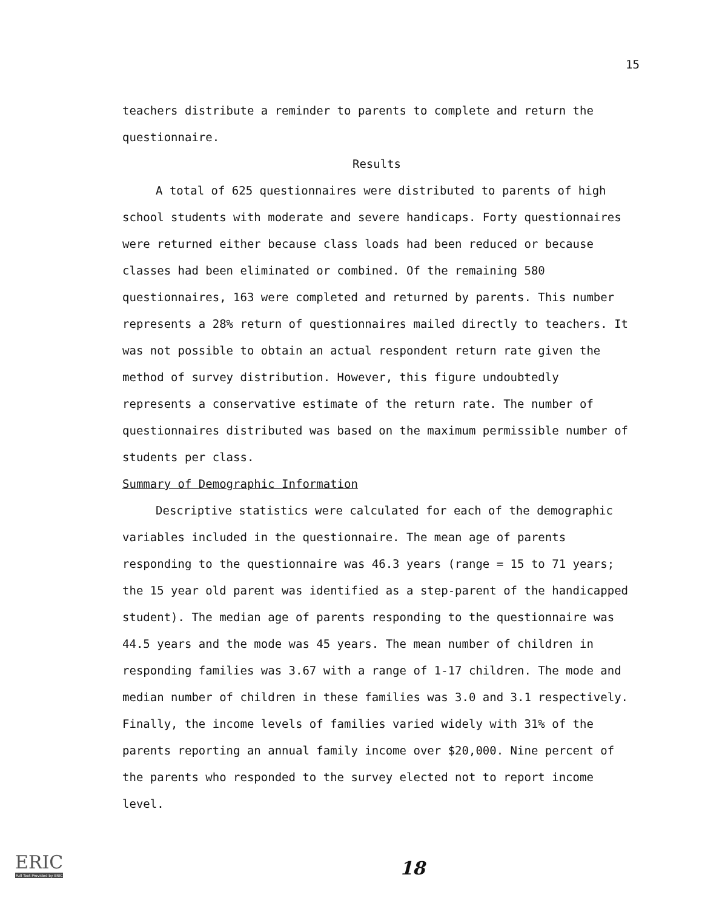15
teachers distribute a reminder to parents to complete and return the questionnaire.
Results
A total of 625 questionnaires were distributed to parents of high school students with moderate and severe handicaps. Forty questionnaires were returned either because class loads had been reduced or because classes had been eliminated or combined. Of the remaining 580 questionnaires, 163 were completed and returned by parents. This number represents a 28% return of questionnaires mailed directly to teachers. It was not possible to obtain an actual respondent return rate given the method of survey distribution. However, this figure undoubtedly represents a conservative estimate of the return rate. The number of questionnaires distributed was based on the maximum permissible number of students per class.
Summary of Demographic Information
Descriptive statistics were calculated for each of the demographic variables included in the questionnaire. The mean age of parents responding to the questionnaire was 46.3 years (range = 15 to 71 years; the 15 year old parent was identified as a step-parent of the handicapped student). The median age of parents responding to the questionnaire was 44.5 years and the mode was 45 years. The mean number of children in responding families was 3.67 with a range of 1-17 children. The mode and median number of children in these families was 3.0 and 3.1 respectively. Finally, the income levels of families varied widely with 31% of the parents reporting an annual family income over $20,000. Nine percent of the parents who responded to the survey elected not to report income level.
ERIC
Full Text Provided by ERIC
18